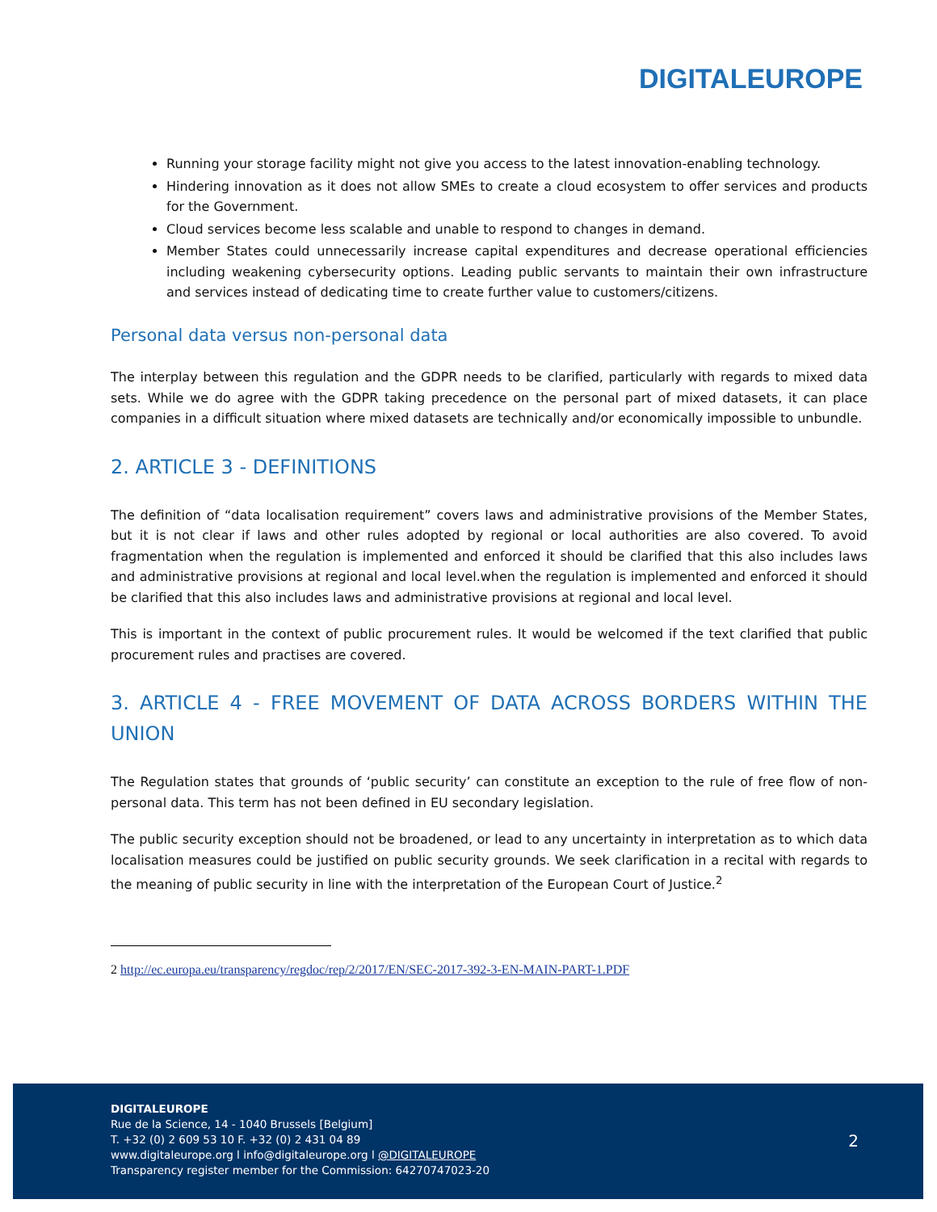DIGITALEUROPE
Running your storage facility might not give you access to the latest innovation-enabling technology.
Hindering innovation as it does not allow SMEs to create a cloud ecosystem to offer services and products for the Government.
Cloud services become less scalable and unable to respond to changes in demand.
Member States could unnecessarily increase capital expenditures and decrease operational efficiencies including weakening cybersecurity options. Leading public servants to maintain their own infrastructure and services instead of dedicating time to create further value to customers/citizens.
Personal data versus non-personal data
The interplay between this regulation and the GDPR needs to be clarified, particularly with regards to mixed data sets. While we do agree with the GDPR taking precedence on the personal part of mixed datasets, it can place companies in a difficult situation where mixed datasets are technically and/or economically impossible to unbundle.
2. ARTICLE 3 - DEFINITIONS
The definition of “data localisation requirement” covers laws and administrative provisions of the Member States, but it is not clear if laws and other rules adopted by regional or local authorities are also covered. To avoid fragmentation when the regulation is implemented and enforced it should be clarified that this also includes laws and administrative provisions at regional and local level.when the regulation is implemented and enforced it should be clarified that this also includes laws and administrative provisions at regional and local level.
This is important in the context of public procurement rules. It would be welcomed if the text clarified that public procurement rules and practises are covered.
3. ARTICLE 4 - FREE MOVEMENT OF DATA ACROSS BORDERS WITHIN THE UNION
The Regulation states that grounds of ‘public security’ can constitute an exception to the rule of free flow of non-personal data. This term has not been defined in EU secondary legislation.
The public security exception should not be broadened, or lead to any uncertainty in interpretation as to which data localisation measures could be justified on public security grounds. We seek clarification in a recital with regards to the meaning of public security in line with the interpretation of the European Court of Justice.<sup>2</sup>
2 http://ec.europa.eu/transparency/regdoc/rep/2/2017/EN/SEC-2017-392-3-EN-MAIN-PART-1.PDF
DIGITALEUROPE
Rue de la Science, 14 - 1040 Brussels [Belgium]
T. +32 (0) 2 609 53 10 F. +32 (0) 2 431 04 89
www.digitaleurope.org l info@digitaleurope.org l @DIGITALEUROPE
Transparency register member for the Commission: 64270747023-20
2